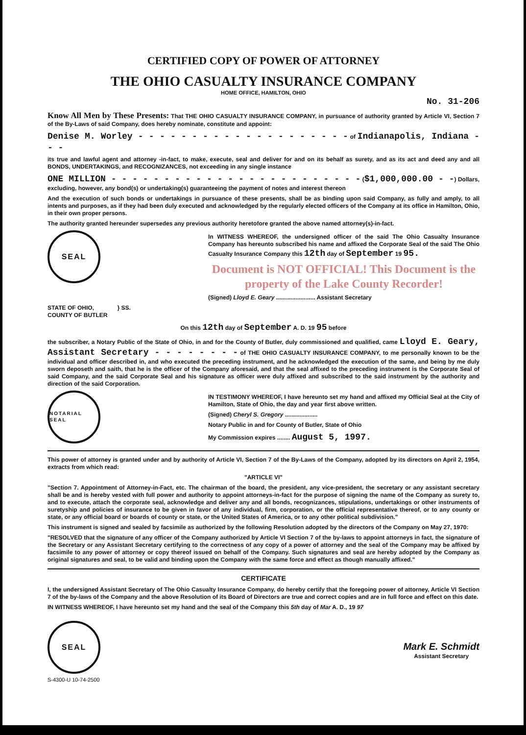CERTIFIED COPY OF POWER OF ATTORNEY
THE OHIO CASUALTY INSURANCE COMPANY
HOME OFFICE, HAMILTON, OHIO
No. 31-206
Know All Men by These Presents: That THE OHIO CASUALTY INSURANCE COMPANY, in pursuance of authority granted by Article VI, Section 7 of the By-Laws of said Company, does hereby nominate, constitute and appoint:
Denise M. Worley - - - - - - - - - - - - - - - - - - - - of Indianapolis, Indiana - - -
its true and lawful agent and attorney -in-fact, to make, execute, seal and deliver for and on its behalf as surety, and as its act and deed any and all BONDS, UNDERTAKINGS, and RECOGNIZANCES, not exceeding in any single instance
ONE MILLION - - - - - - - - - - - - - - - - - - - - - - - - ($1,000,000.00 - -) Dollars, excluding, however, any bond(s) or undertaking(s) guaranteeing the payment of notes and interest thereon
And the execution of such bonds or undertakings in pursuance of these presents, shall be as binding upon said Company, as fully and amply, to all intents and purposes, as if they had been duly executed and acknowledged by the regularly elected officers of the Company at its office in Hamilton, Ohio, in their own proper persons.
The authority granted hereunder supersedes any previous authority heretofore granted the above named attorney(s)-in-fact.
SEAL
In WITNESS WHEREOF, the undersigned officer of the said The Ohio Casualty Insurance Company has hereunto subscribed his name and affixed the Corporate Seal of the said The Ohio Casualty Insurance Company this 12th day of September 19 95.
Document is NOT OFFICIAL! This Document is the property of the Lake County Recorder!
(Signed) Lloyd E. Geary ........................ Assistant Secretary
STATE OF OHIO,
COUNTY OF BUTLER
} SS.
On this 12th day of September A. D. 19 95 before
the subscriber, a Notary Public of the State of Ohio, in and for the County of Butler, duly commissioned and qualified, came Lloyd E. Geary, Assistant Secretary - - - - - - - - of THE OHIO CASUALTY INSURANCE COMPANY, to me personally known to be the individual and officer described in, and who executed the preceding instrument, and he acknowledged the execution of the same, and being by me duly sworn deposeth and saith, that he is the officer of the Company aforesaid, and that the seal affixed to the preceding instrument is the Corporate Seal of said Company, and the said Corporate Seal and his signature as officer were duly affixed and subscribed to the said instrument by the authority and direction of the said Corporation.
NOTARIAL SEAL
IN TESTIMONY WHEREOF, I have hereunto set my hand and affixed my Official Seal at the City of Hamilton, State of Ohio, the day and year first above written.
(Signed) Cheryl S. Gregory ....................
Notary Public in and for County of Butler, State of Ohio
My Commission expires ........ August 5, 1997.
This power of attorney is granted under and by authority of Article VI, Section 7 of the By-Laws of the Company, adopted by its directors on April 2, 1954, extracts from which read:
"ARTICLE VI"
"Section 7. Appointment of Attorney-in-Fact, etc. The chairman of the board, the president, any vice-president, the secretary or any assistant secretary shall be and is hereby vested with full power and authority to appoint attorneys-in-fact for the purpose of signing the name of the Company as surety to, and to execute, attach the corporate seal, acknowledge and deliver any and all bonds, recognizances, stipulations, undertakings or other instruments of suretyship and policies of insurance to be given in favor of any individual, firm, corporation, or the official representative thereof, or to any county or state, or any official board or boards of county or state, or the United States of America, or to any other political subdivision."
This instrument is signed and sealed by facsimile as authorized by the following Resolution adopted by the directors of the Company on May 27, 1970:
"RESOLVED that the signature of any officer of the Company authorized by Article VI Section 7 of the by-laws to appoint attorneys in fact, the signature of the Secretary or any Assistant Secretary certifying to the correctness of any copy of a power of attorney and the seal of the Company may be affixed by facsimile to any power of attorney or copy thereof issued on behalf of the Company. Such signatures and seal are hereby adopted by the Company as original signatures and seal, to be valid and binding upon the Company with the same force and effect as though manually affixed."
CERTIFICATE
I, the undersigned Assistant Secretary of The Ohio Casualty Insurance Company, do hereby certify that the foregoing power of attorney, Article VI Section 7 of the by-laws of the Company and the above Resolution of its Board of Directors are true and correct copies and are in full force and effect on this date.
IN WITNESS WHEREOF, I have hereunto set my hand and the seal of the Company this 5th day of Mar A. D., 19 97
SEAL
Mark E. Schmidt
Assistant Secretary
S-4300-U 10-74-2500